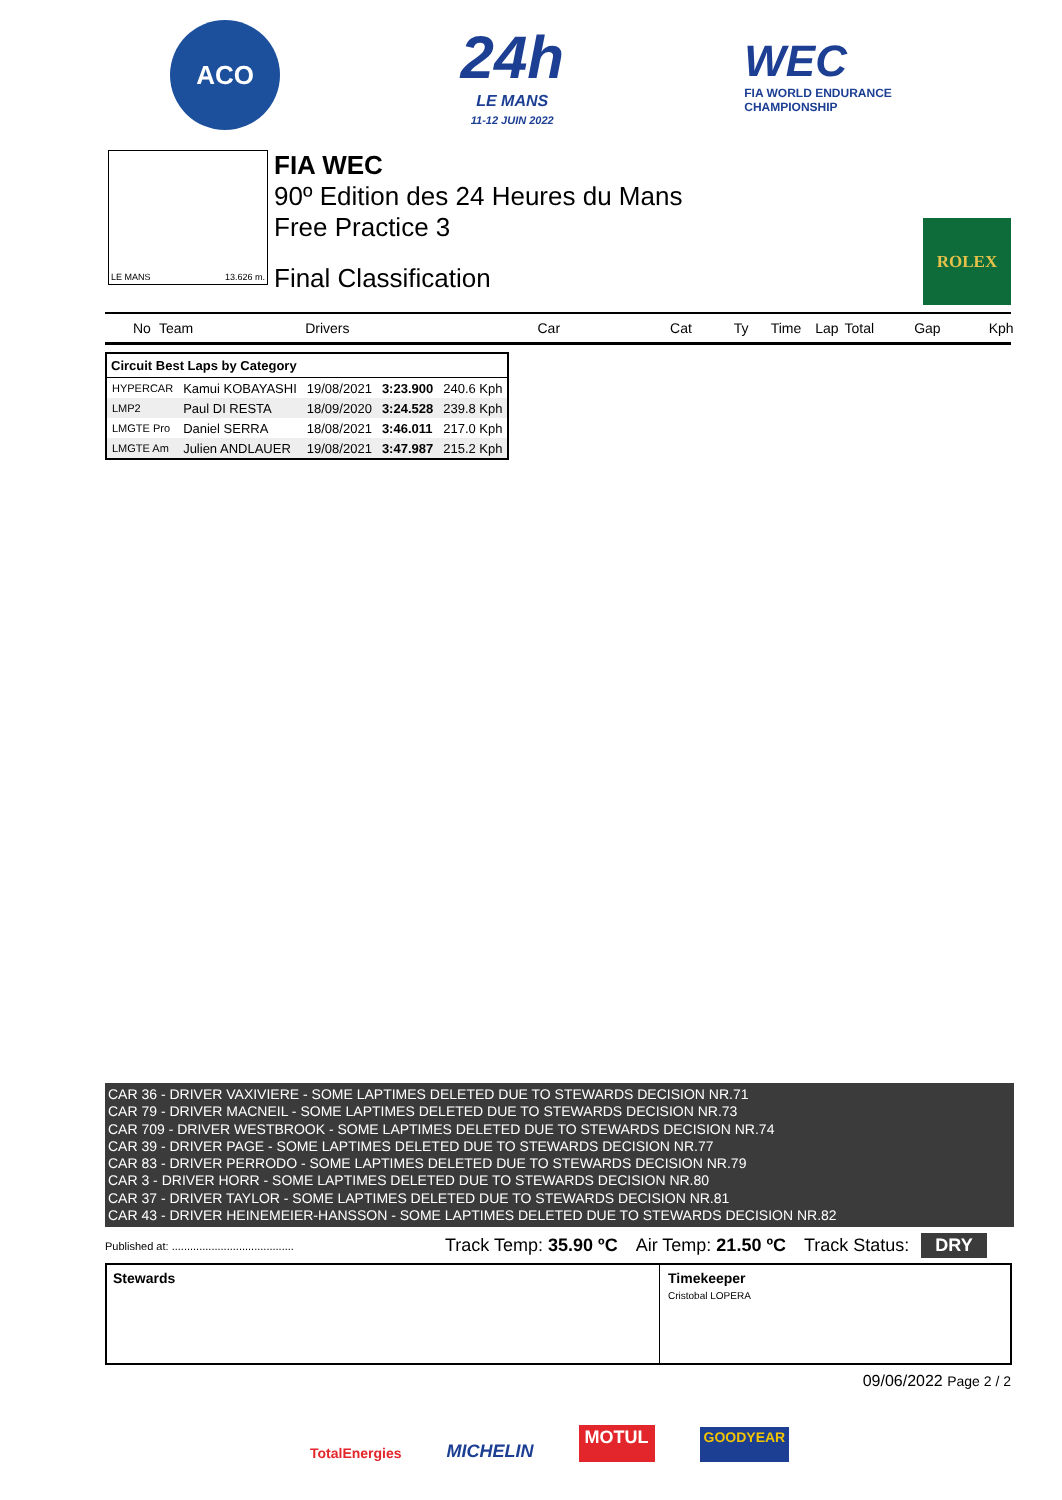ACO
24h
LE MANS
11-12 JUIN 2022
WEC
FIA WORLD ENDURANCE
CHAMPIONSHIP
LE MANS 13.626 m.
FIA WEC
90º Edition des 24 Heures du Mans
Free Practice 3
Final Classification
ROLEX
No Team Drivers Car Cat Ty Time Lap Total Gap Kph
| Circuit Best Laps by Category | | | | |
| --- | --- | --- | --- | --- |
| HYPERCAR | Kamui KOBAYASHI | 19/08/2021 | 3:23.900 | 240.6 Kph |
| LMP2 | Paul DI RESTA | 18/09/2020 | 3:24.528 | 239.8 Kph |
| LMGTE Pro | Daniel SERRA | 18/08/2021 | 3:46.011 | 217.0 Kph |
| LMGTE Am | Julien ANDLAUER | 19/08/2021 | 3:47.987 | 215.2 Kph |
CAR 36 - DRIVER VAXIVIERE - SOME LAPTIMES DELETED DUE TO STEWARDS DECISION NR.71
CAR 79 - DRIVER MACNEIL - SOME LAPTIMES DELETED DUE TO STEWARDS DECISION NR.73
CAR 709 - DRIVER WESTBROOK - SOME LAPTIMES DELETED DUE TO STEWARDS DECISION NR.74
CAR 39 - DRIVER PAGE - SOME LAPTIMES DELETED DUE TO STEWARDS DECISION NR.77
CAR 83 - DRIVER PERRODO - SOME LAPTIMES DELETED DUE TO STEWARDS DECISION NR.79
CAR 3 - DRIVER HORR - SOME LAPTIMES DELETED DUE TO STEWARDS DECISION NR.80
CAR 37 - DRIVER TAYLOR - SOME LAPTIMES DELETED DUE TO STEWARDS DECISION NR.81
CAR 43 - DRIVER HEINEMEIER-HANSSON - SOME LAPTIMES DELETED DUE TO STEWARDS DECISION NR.82
Published at: ........................................ Track Temp: 35.90 ºC Air Temp: 21.50 ºC Track Status: DRY
Stewards Timekeeper
Cristobal LOPERA
09/06/2022 Page 2 / 2
TotalEnergies MICHELIN MOTUL GOODYEAR